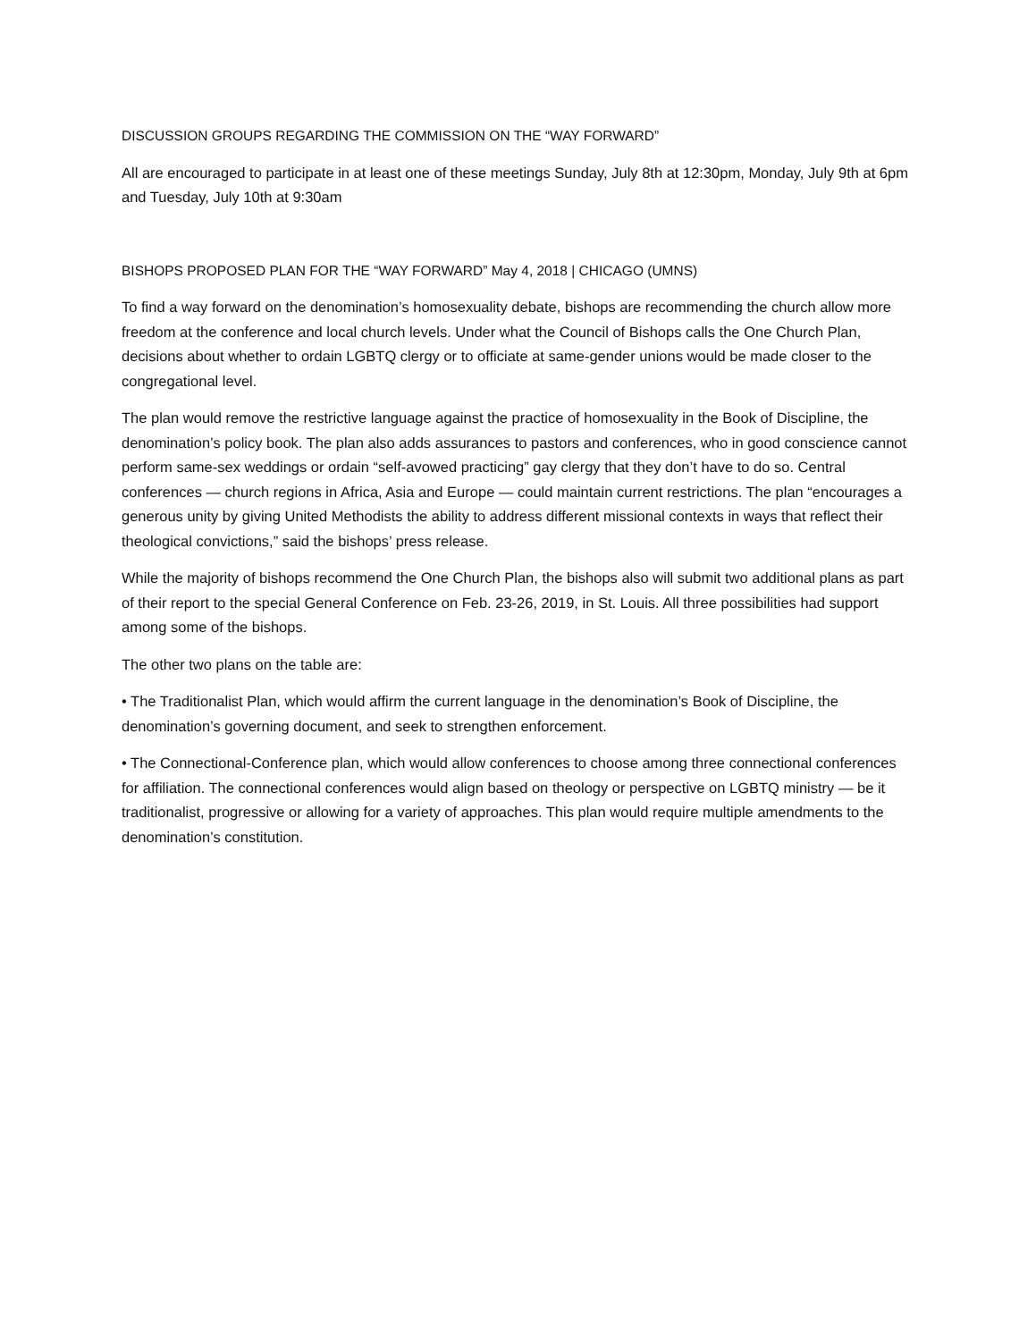DISCUSSION GROUPS REGARDING THE COMMISSION ON THE “WAY FORWARD”
All are encouraged to participate in at least one of these meetings Sunday, July 8th at 12:30pm, Monday, July 9th at 6pm and Tuesday, July 10th at 9:30am
BISHOPS PROPOSED PLAN FOR THE “WAY FORWARD” May 4, 2018 | CHICAGO (UMNS)
To find a way forward on the denomination’s homosexuality debate, bishops are recommending the church allow more freedom at the conference and local church levels. Under what the Council of Bishops calls the One Church Plan, decisions about whether to ordain LGBTQ clergy or to officiate at same-gender unions would be made closer to the congregational level.
The plan would remove the restrictive language against the practice of homosexuality in the Book of Discipline, the denomination’s policy book. The plan also adds assurances to pastors and conferences, who in good conscience cannot perform same-sex weddings or ordain “self-avowed practicing” gay clergy that they don’t have to do so. Central conferences — church regions in Africa, Asia and Europe — could maintain current restrictions. The plan “encourages a generous unity by giving United Methodists the ability to address different missional contexts in ways that reflect their theological convictions,” said the bishops’ press release.
While the majority of bishops recommend the One Church Plan, the bishops also will submit two additional plans as part of their report to the special General Conference on Feb. 23-26, 2019, in St. Louis. All three possibilities had support among some of the bishops.
The other two plans on the table are:
• The Traditionalist Plan, which would affirm the current language in the denomination’s Book of Discipline, the denomination’s governing document, and seek to strengthen enforcement.
• The Connectional-Conference plan, which would allow conferences to choose among three connectional conferences for affiliation. The connectional conferences would align based on theology or perspective on LGBTQ ministry — be it traditionalist, progressive or allowing for a variety of approaches. This plan would require multiple amendments to the denomination’s constitution.